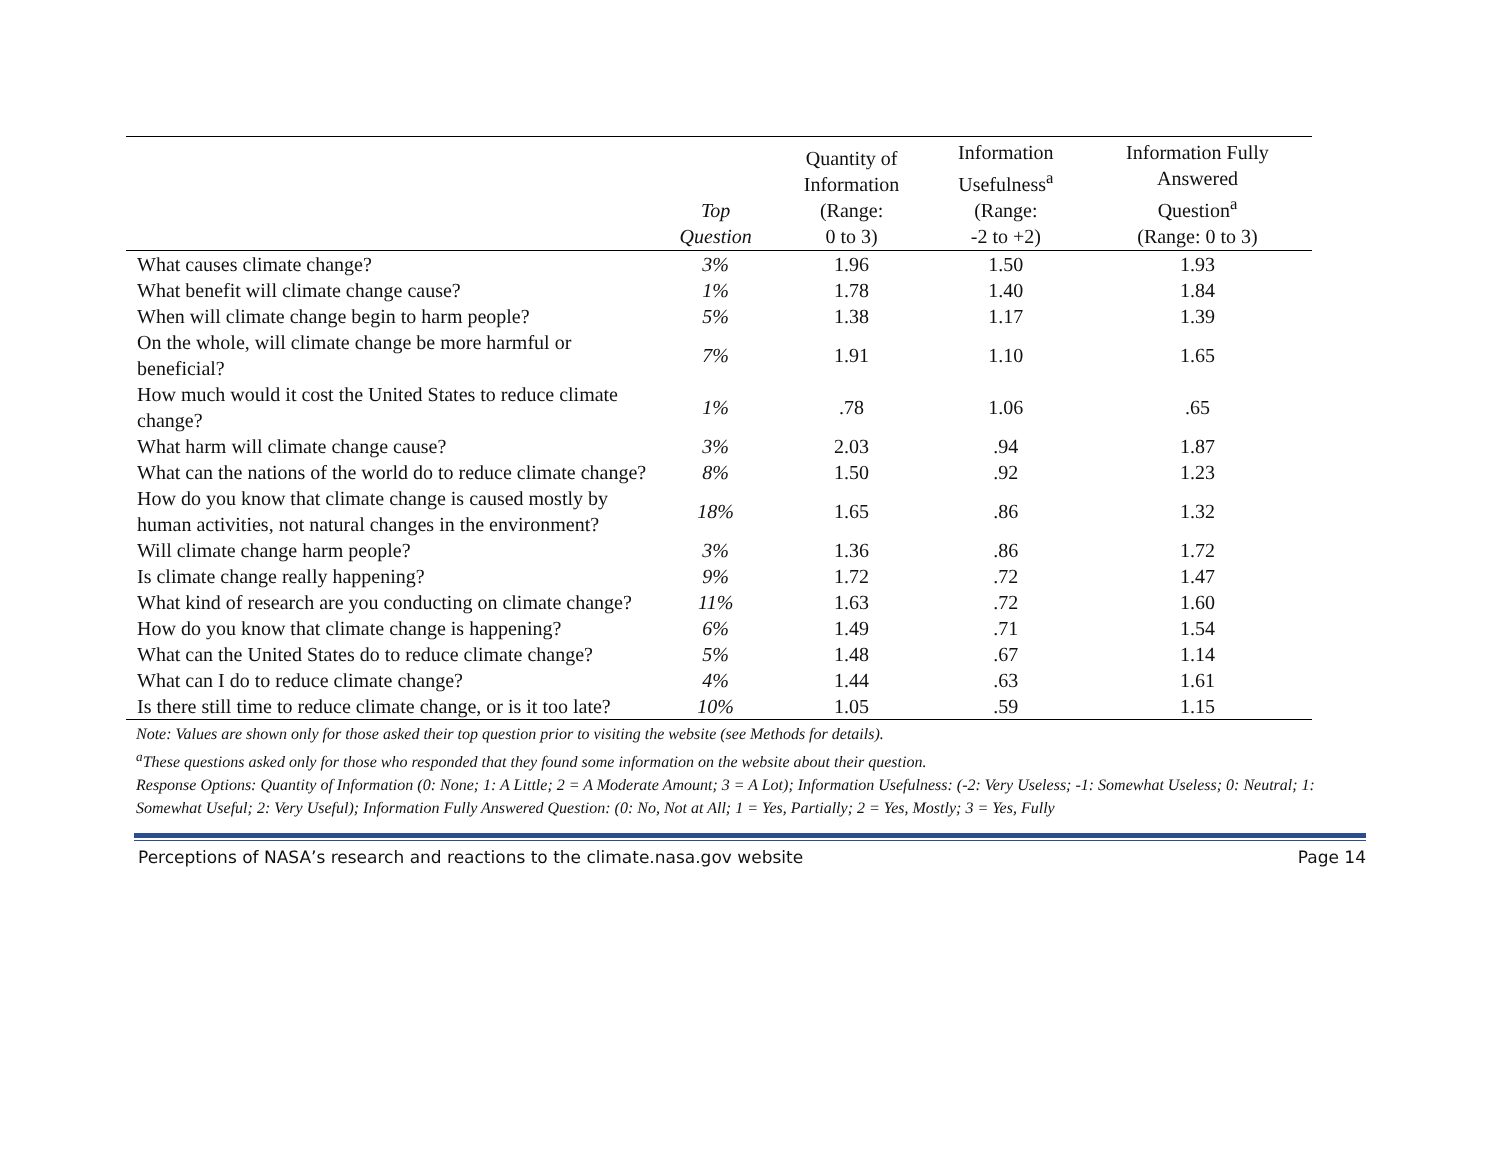| | Top Question | Quantity of Information (Range: 0 to 3) | Information Usefulness<sup>a</sup> (Range: -2 to +2) | Information Fully Answered Question<sup>a</sup> (Range: 0 to 3) |
| --- | --- | --- | --- | --- |
| What causes climate change? | 3% | 1.96 | 1.50 | 1.93 |
| What benefit will climate change cause? | 1% | 1.78 | 1.40 | 1.84 |
| When will climate change begin to harm people? | 5% | 1.38 | 1.17 | 1.39 |
| On the whole, will climate change be more harmful or beneficial? | 7% | 1.91 | 1.10 | 1.65 |
| How much would it cost the United States to reduce climate change? | 1% | .78 | 1.06 | .65 |
| What harm will climate change cause? | 3% | 2.03 | .94 | 1.87 |
| What can the nations of the world do to reduce climate change? | 8% | 1.50 | .92 | 1.23 |
| How do you know that climate change is caused mostly by human activities, not natural changes in the environment? | 18% | 1.65 | .86 | 1.32 |
| Will climate change harm people? | 3% | 1.36 | .86 | 1.72 |
| Is climate change really happening? | 9% | 1.72 | .72 | 1.47 |
| What kind of research are you conducting on climate change? | 11% | 1.63 | .72 | 1.60 |
| How do you know that climate change is happening? | 6% | 1.49 | .71 | 1.54 |
| What can the United States do to reduce climate change? | 5% | 1.48 | .67 | 1.14 |
| What can I do to reduce climate change? | 4% | 1.44 | .63 | 1.61 |
| Is there still time to reduce climate change, or is it too late? | 10% | 1.05 | .59 | 1.15 |
Note: Values are shown only for those asked their top question prior to visiting the website (see Methods for details).
<sup>a</sup> These questions asked only for those who responded that they found some information on the website about their question.
Response Options: Quantity of Information (0: None; 1: A Little; 2 = A Moderate Amount; 3 = A Lot); Information Usefulness: (-2: Very Useless; -1: Somewhat Useless; 0: Neutral; 1: Somewhat Useful; 2: Very Useful); Information Fully Answered Question: (0: No, Not at All; 1 = Yes, Partially; 2 = Yes, Mostly; 3 = Yes, Fully
Perceptions of NASA’s research and reactions to the climate.nasa.gov website Page 14